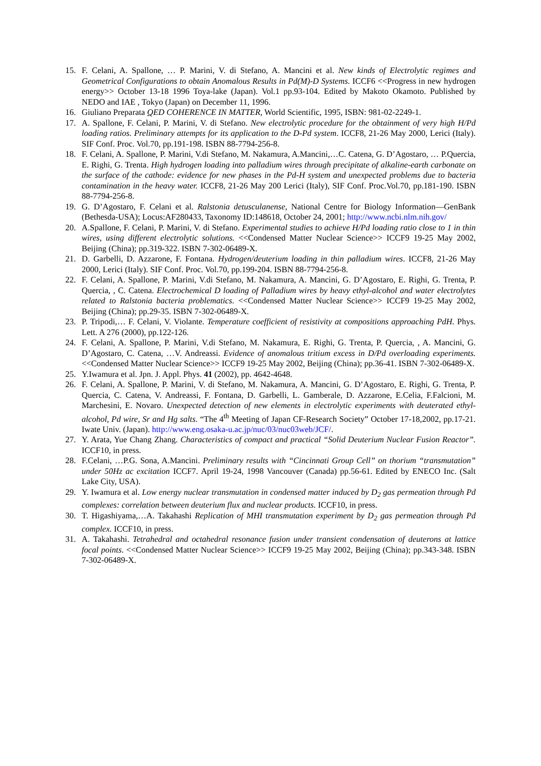15. F. Celani, A. Spallone, … P. Marini, V. di Stefano, A. Mancini et al. New kinds of Electrolytic regimes and Geometrical Configurations to obtain Anomalous Results in Pd(M)-D Systems. ICCF6 <<Progress in new hydrogen energy>> October 13-18 1996 Toya-lake (Japan). Vol.1 pp.93-104. Edited by Makoto Okamoto. Published by NEDO and IAE , Tokyo (Japan) on December 11, 1996.
16. Giuliano Preparata QED COHERENCE IN MATTER, World Scientific, 1995, ISBN: 981-02-2249-1.
17. A. Spallone, F. Celani, P. Marini, V. di Stefano. New electrolytic procedure for the obtainment of very high H/Pd loading ratios. Preliminary attempts for its application to the D-Pd system. ICCF8, 21-26 May 2000, Lerici (Italy). SIF Conf. Proc. Vol.70, pp.191-198. ISBN 88-7794-256-8.
18. F. Celani, A. Spallone, P. Marini, V.di Stefano, M. Nakamura, A.Mancini,…C. Catena, G. D’Agostaro, … P.Quercia, E. Righi, G. Trenta. High hydrogen loading into palladium wires through precipitate of alkaline-earth carbonate on the surface of the cathode: evidence for new phases in the Pd-H system and unexpected problems due to bacteria contamination in the heavy water. ICCF8, 21-26 May 200 Lerici (Italy), SIF Conf. Proc.Vol.70, pp.181-190. ISBN 88-7794-256-8.
19. G. D’Agostaro, F. Celani et al. Ralstonia detusculanense, National Centre for Biology Information—GenBank (Bethesda-USA); Locus:AF280433, Taxonomy ID:148618, October 24, 2001; http://www.ncbi.nlm.nih.gov/
20. A.Spallone, F. Celani, P. Marini, V. di Stefano. Experimental studies to achieve H/Pd loading ratio close to 1 in thin wires, using different electrolytic solutions. <<Condensed Matter Nuclear Science>> ICCF9 19-25 May 2002, Beijing (China); pp.319-322. ISBN 7-302-06489-X.
21. D. Garbelli, D. Azzarone, F. Fontana. Hydrogen/deuterium loading in thin palladium wires. ICCF8, 21-26 May 2000, Lerici (Italy). SIF Conf. Proc. Vol.70, pp.199-204. ISBN 88-7794-256-8.
22. F. Celani, A. Spallone, P. Marini, V.di Stefano, M. Nakamura, A. Mancini, G. D’Agostaro, E. Righi, G. Trenta, P. Quercia, , C. Catena. Electrochemical D loading of Palladium wires by heavy ethyl-alcohol and water electrolytes related to Ralstonia bacteria problematics. <<Condensed Matter Nuclear Science>> ICCF9 19-25 May 2002, Beijing (China); pp.29-35. ISBN 7-302-06489-X.
23. P. Tripodi,… F. Celani, V. Violante. Temperature coefficient of resistivity at compositions approaching PdH. Phys. Lett. A 276 (2000), pp.122-126.
24. F. Celani, A. Spallone, P. Marini, V.di Stefano, M. Nakamura, E. Righi, G. Trenta, P. Quercia, , A. Mancini, G. D’Agostaro, C. Catena, …V. Andreassi. Evidence of anomalous tritium excess in D/Pd overloading experiments. <<Condensed Matter Nuclear Science>> ICCF9 19-25 May 2002, Beijing (China); pp.36-41. ISBN 7-302-06489-X.
25. Y.Iwamura et al. Jpn. J. Appl. Phys. 41 (2002), pp. 4642-4648.
26. F. Celani, A. Spallone, P. Marini, V. di Stefano, M. Nakamura, A. Mancini, G. D’Agostaro, E. Righi, G. Trenta, P. Quercia, C. Catena, V. Andreassi, F. Fontana, D. Garbelli, L. Gamberale, D. Azzarone, E.Celia, F.Falcioni, M. Marchesini, E. Novaro. Unexpected detection of new elements in electrolytic experiments with deuterated ethyl-alcohol, Pd wire, Sr and Hg salts. “The 4<sup>th</sup> Meeting of Japan CF-Research Society” October 17-18,2002, pp.17-21. Iwate Univ. (Japan). http://www.eng.osaka-u.ac.jp/nuc/03/nuc03web/JCF/.
27. Y. Arata, Yue Chang Zhang. Characteristics of compact and practical “Solid Deuterium Nuclear Fusion Reactor”. ICCF10, in press.
28. F.Celani, …P.G. Sona, A.Mancini. Preliminary results with “Cincinnati Group Cell” on thorium “transmutation” under 50Hz ac excitation ICCF7. April 19-24, 1998 Vancouver (Canada) pp.56-61. Edited by ENECO Inc. (Salt Lake City, USA).
29. Y. Iwamura et al. Low energy nuclear transmutation in condensed matter induced by D<sub>2</sub> gas permeation through Pd complexes: correlation between deuterium flux and nuclear products. ICCF10, in press.
30. T. Higashiyama,…A. Takahashi Replication of MHI transmutation experiment by D<sub>2</sub> gas permeation through Pd complex. ICCF10, in press.
31. A. Takahashi. Tetrahedral and octahedral resonance fusion under transient condensation of deuterons at lattice focal points. <<Condensed Matter Nuclear Science>> ICCF9 19-25 May 2002, Beijing (China); pp.343-348. ISBN 7-302-06489-X.